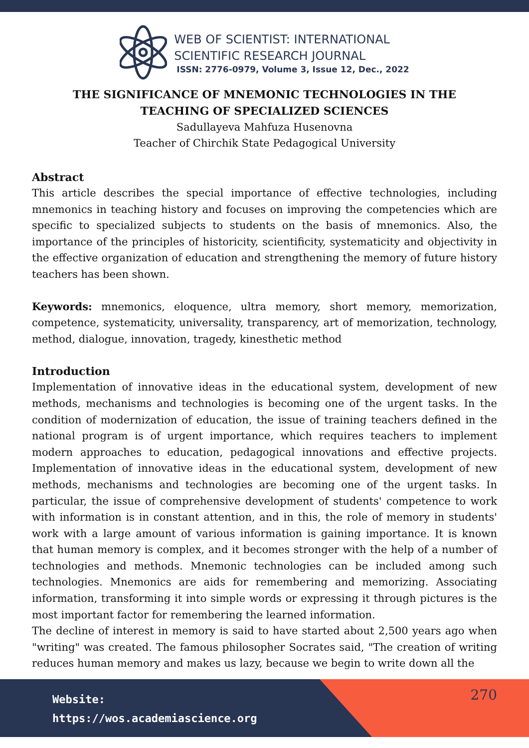WEB OF SCIENTIST: INTERNATIONAL
SCIENTIFIC RESEARCH JOURNAL
ISSN: 2776-0979, Volume 3, Issue 12, Dec., 2022
THE SIGNIFICANCE OF MNEMONIC TECHNOLOGIES IN THE
TEACHING OF SPECIALIZED SCIENCES
Sadullayeva Mahfuza Husenovna
Teacher of Chirchik State Pedagogical University
Abstract
This article describes the special importance of effective technologies, including mnemonics in teaching history and focuses on improving the competencies which are specific to specialized subjects to students on the basis of mnemonics. Also, the importance of the principles of historicity, scientificity, systematicity and objectivity in the effective organization of education and strengthening the memory of future history teachers has been shown.
Keywords: mnemonics, eloquence, ultra memory, short memory, memorization, competence, systematicity, universality, transparency, art of memorization, technology, method, dialogue, innovation, tragedy, kinesthetic method
Introduction
Implementation of innovative ideas in the educational system, development of new methods, mechanisms and technologies is becoming one of the urgent tasks. In the condition of modernization of education, the issue of training teachers defined in the national program is of urgent importance, which requires teachers to implement modern approaches to education, pedagogical innovations and effective projects. Implementation of innovative ideas in the educational system, development of new methods, mechanisms and technologies are becoming one of the urgent tasks. In particular, the issue of comprehensive development of students' competence to work with information is in constant attention, and in this, the role of memory in students' work with a large amount of various information is gaining importance. It is known that human memory is complex, and it becomes stronger with the help of a number of technologies and methods. Mnemonic technologies can be included among such technologies. Mnemonics are aids for remembering and memorizing. Associating information, transforming it into simple words or expressing it through pictures is the most important factor for remembering the learned information.
The decline of interest in memory is said to have started about 2,500 years ago when "writing" was created. The famous philosopher Socrates said, "The creation of writing reduces human memory and makes us lazy, because we begin to write down all the
Website:
https://wos.academiascience.org
270